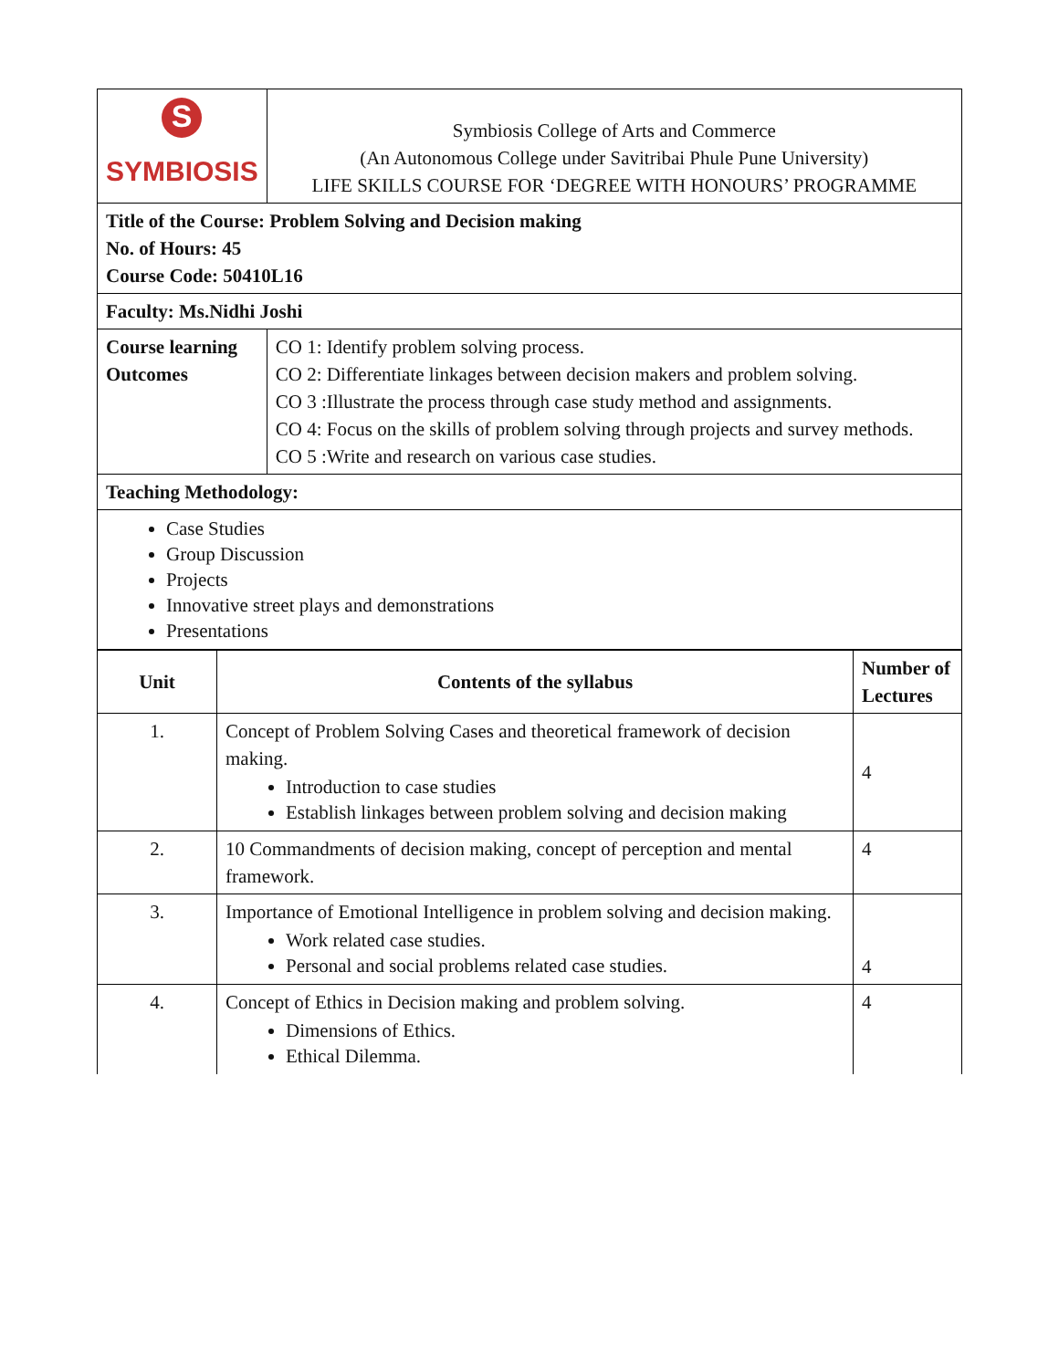| S SYMBIOSIS | Symbiosis College of Arts and Commerce (An Autonomous College under Savitribai Phule Pune University) LIFE SKILLS COURSE FOR ‘DEGREE WITH HONOURS’ PROGRAMME |
| Title of the Course: Problem Solving and Decision making No. of Hours: 45 Course Code: 50410L16 | |
| Faculty: Ms.Nidhi Joshi | |
| Course learning Outcomes | CO 1: Identify problem solving process. CO 2: Differentiate linkages between decision makers and problem solving. CO 3 :Illustrate the process through case study method and assignments. CO 4: Focus on the skills of problem solving through projects and survey methods. CO 5 :Write and research on various case studies. |
| Teaching Methodology: | |
| Case Studies Group Discussion Projects Innovative street plays and demonstrations Presentations | |
| Unit | Contents of the syllabus | Number of Lectures |
| --- | --- | --- |
| 1. | Concept of Problem Solving Cases and theoretical framework of decision making. Introduction to case studies Establish linkages between problem solving and decision making | 4 |
| 2. | 10 Commandments of decision making, concept of perception and mental framework. | 4 |
| 3. | Importance of Emotional Intelligence in problem solving and decision making. Work related case studies. Personal and social problems related case studies. | 4 |
| 4. | Concept of Ethics in Decision making and problem solving. Dimensions of Ethics. Ethical Dilemma. | 4 |